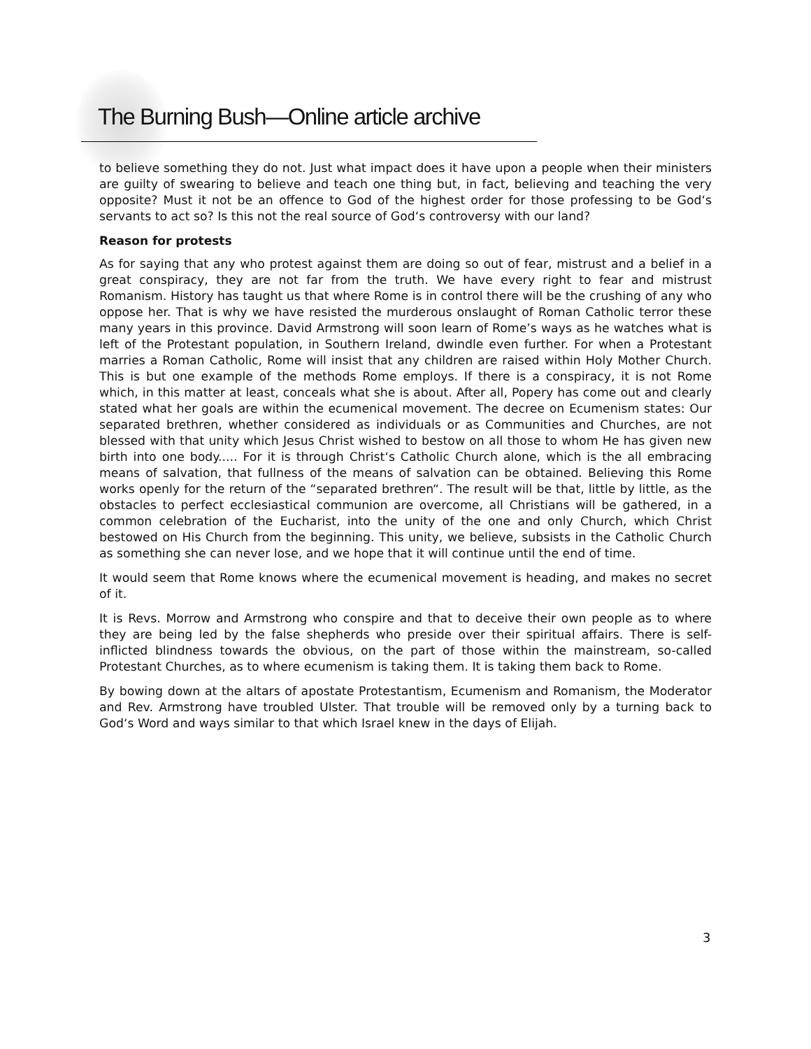The Burning Bush—Online article archive
to believe something they do not. Just what impact does it have upon a people when their ministers are guilty of swearing to believe and teach one thing but, in fact, believing and teaching the very opposite? Must it not be an offence to God of the highest order for those professing to be God‘s servants to act so? Is this not the real source of God‘s controversy with our land?
Reason for protests
As for saying that any who protest against them are doing so out of fear, mistrust and a belief in a great conspiracy, they are not far from the truth. We have every right to fear and mistrust Romanism. History has taught us that where Rome is in control there will be the crushing of any who oppose her. That is why we have resisted the murderous onslaught of Roman Catholic terror these many years in this province. David Armstrong will soon learn of Rome’s ways as he watches what is left of the Protestant population, in Southern Ireland, dwindle even further. For when a Protestant marries a Roman Catholic, Rome will insist that any children are raised within Holy Mother Church. This is but one example of the methods Rome employs. If there is a conspiracy, it is not Rome which, in this matter at least, conceals what she is about. After all, Popery has come out and clearly stated what her goals are within the ecumenical movement. The decree on Ecumenism states: Our separated brethren, whether considered as individuals or as Communities and Churches, are not blessed with that unity which Jesus Christ wished to bestow on all those to whom He has given new birth into one body..... For it is through Christ‘s Catholic Church alone, which is the all embracing means of salvation, that fullness of the means of salvation can be obtained. Believing this Rome works openly for the return of the “separated brethren“. The result will be that, little by little, as the obstacles to perfect ecclesiastical communion are overcome, all Christians will be gathered, in a common celebration of the Eucharist, into the unity of the one and only Church, which Christ bestowed on His Church from the beginning. This unity, we believe, subsists in the Catholic Church as something she can never lose, and we hope that it will continue until the end of time.
It would seem that Rome knows where the ecumenical movement is heading, and makes no secret of it.
It is Revs. Morrow and Armstrong who conspire and that to deceive their own people as to where they are being led by the false shepherds who preside over their spiritual affairs. There is self-inflicted blindness towards the obvious, on the part of those within the mainstream, so-called Protestant Churches, as to where ecumenism is taking them. It is taking them back to Rome.
By bowing down at the altars of apostate Protestantism, Ecumenism and Romanism, the Moderator and Rev. Armstrong have troubled Ulster. That trouble will be removed only by a turning back to God‘s Word and ways similar to that which Israel knew in the days of Elijah.
3